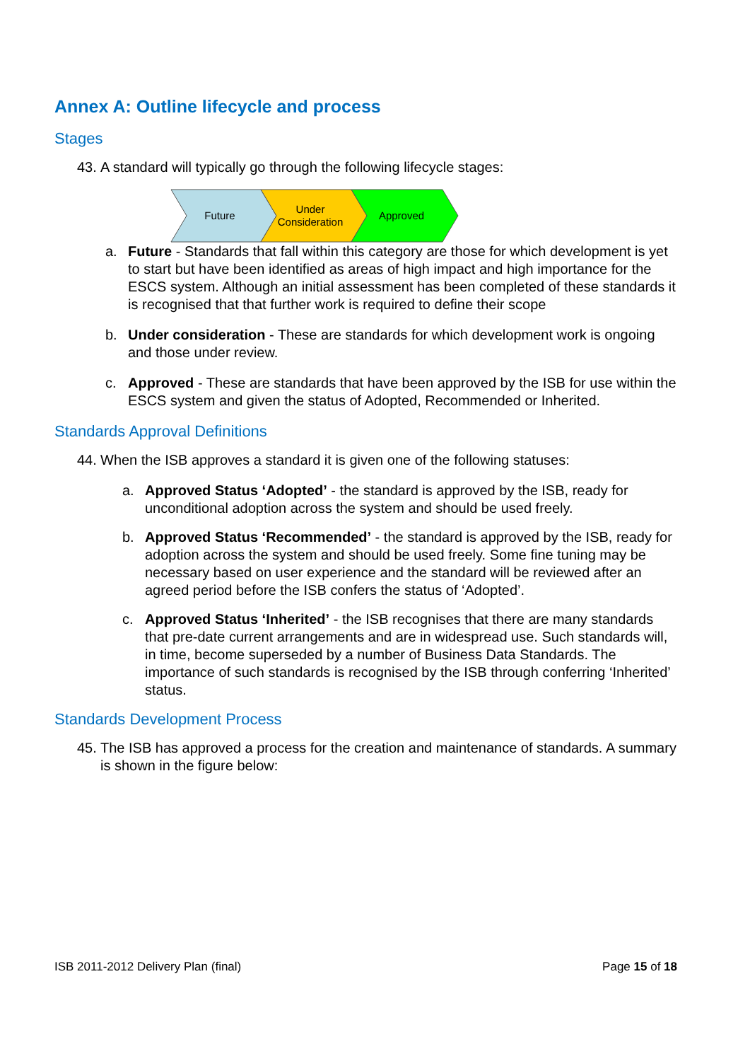Annex A: Outline lifecycle and process
Stages
43. A standard will typically go through the following lifecycle stages:
Future
Under
Consideration
Approved
a. Future - Standards that fall within this category are those for which development is yet to start but have been identified as areas of high impact and high importance for the ESCS system. Although an initial assessment has been completed of these standards it is recognised that that further work is required to define their scope
b. Under consideration - These are standards for which development work is ongoing and those under review.
c. Approved - These are standards that have been approved by the ISB for use within the ESCS system and given the status of Adopted, Recommended or Inherited.
Standards Approval Definitions
44. When the ISB approves a standard it is given one of the following statuses:
a. Approved Status ‘Adopted’ - the standard is approved by the ISB, ready for unconditional adoption across the system and should be used freely.
b. Approved Status ‘Recommended’ - the standard is approved by the ISB, ready for adoption across the system and should be used freely. Some fine tuning may be necessary based on user experience and the standard will be reviewed after an agreed period before the ISB confers the status of ‘Adopted’.
c. Approved Status ‘Inherited’ - the ISB recognises that there are many standards that pre-date current arrangements and are in widespread use. Such standards will, in time, become superseded by a number of Business Data Standards. The importance of such standards is recognised by the ISB through conferring ‘Inherited’ status.
Standards Development Process
45. The ISB has approved a process for the creation and maintenance of standards. A summary is shown in the figure below:
ISB 2011-2012 Delivery Plan (final) Page 15 of 18